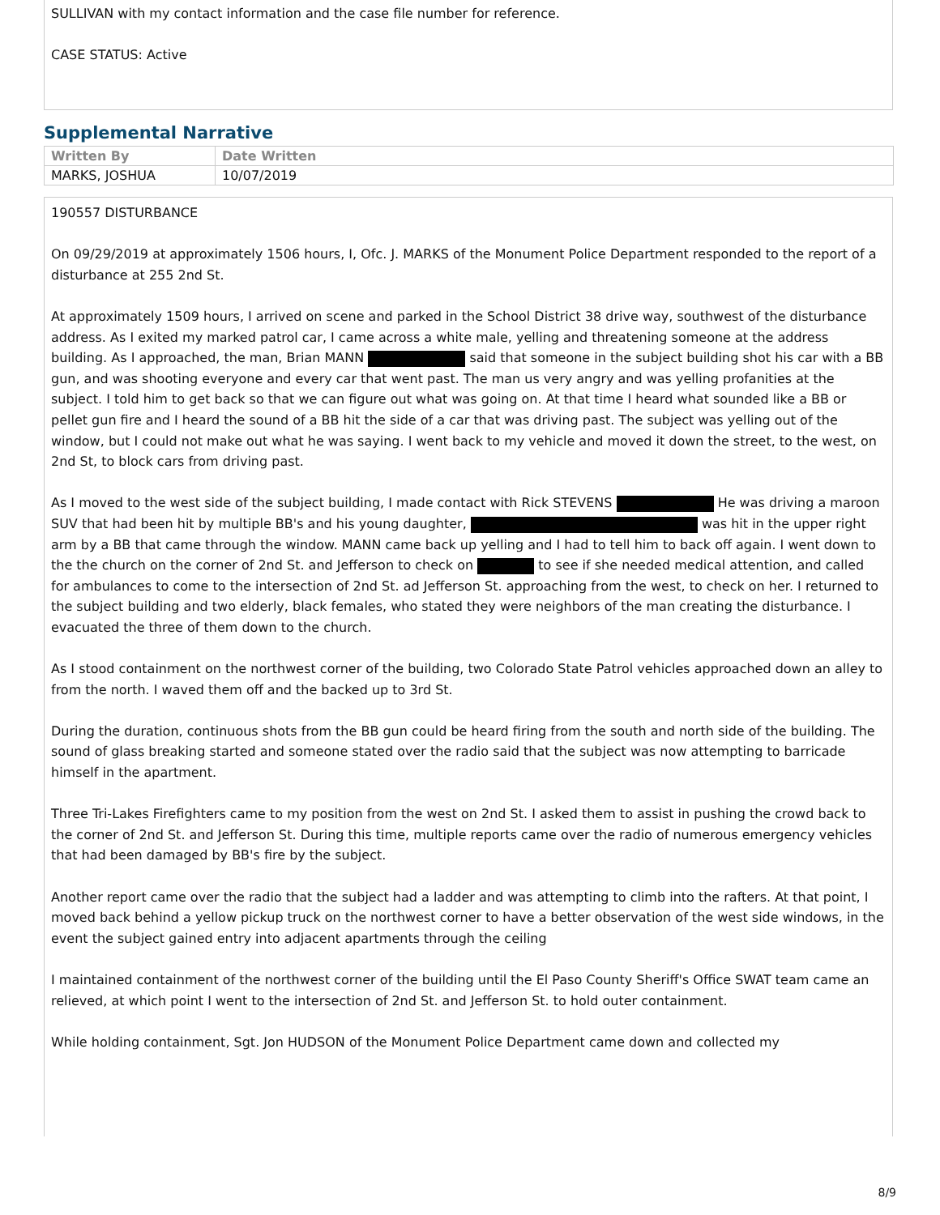SULLIVAN with my contact information and the case file number for reference.
CASE STATUS: Active
Supplemental Narrative
| Written By | Date Written |
| --- | --- |
| MARKS, JOSHUA | 10/07/2019 |
190557 DISTURBANCE
On 09/29/2019 at approximately 1506 hours, I, Ofc. J. MARKS of the Monument Police Department responded to the report of a disturbance at 255 2nd St.
At approximately 1509 hours, I arrived on scene and parked in the School District 38 drive way, southwest of the disturbance address. As I exited my marked patrol car, I came across a white male, yelling and threatening someone at the address building. As I approached, the man, Brian MANN said that someone in the subject building shot his car with a BB gun, and was shooting everyone and every car that went past. The man us very angry and was yelling profanities at the subject. I told him to get back so that we can figure out what was going on. At that time I heard what sounded like a BB or pellet gun fire and I heard the sound of a BB hit the side of a car that was driving past. The subject was yelling out of the window, but I could not make out what he was saying. I went back to my vehicle and moved it down the street, to the west, on 2nd St, to block cars from driving past.
As I moved to the west side of the subject building, I made contact with Rick STEVENS He was driving a maroon SUV that had been hit by multiple BB's and his young daughter, was hit in the upper right arm by a BB that came through the window. MANN came back up yelling and I had to tell him to back off again. I went down to the the church on the corner of 2nd St. and Jefferson to check on to see if she needed medical attention, and called for ambulances to come to the intersection of 2nd St. ad Jefferson St. approaching from the west, to check on her. I returned to the subject building and two elderly, black females, who stated they were neighbors of the man creating the disturbance. I evacuated the three of them down to the church.
As I stood containment on the northwest corner of the building, two Colorado State Patrol vehicles approached down an alley to from the north. I waved them off and the backed up to 3rd St.
During the duration, continuous shots from the BB gun could be heard firing from the south and north side of the building. The sound of glass breaking started and someone stated over the radio said that the subject was now attempting to barricade himself in the apartment.
Three Tri-Lakes Firefighters came to my position from the west on 2nd St. I asked them to assist in pushing the crowd back to the corner of 2nd St. and Jefferson St. During this time, multiple reports came over the radio of numerous emergency vehicles that had been damaged by BB's fire by the subject.
Another report came over the radio that the subject had a ladder and was attempting to climb into the rafters. At that point, I moved back behind a yellow pickup truck on the northwest corner to have a better observation of the west side windows, in the event the subject gained entry into adjacent apartments through the ceiling
I maintained containment of the northwest corner of the building until the El Paso County Sheriff's Office SWAT team came an relieved, at which point I went to the intersection of 2nd St. and Jefferson St. to hold outer containment.
While holding containment, Sgt. Jon HUDSON of the Monument Police Department came down and collected my
8/9